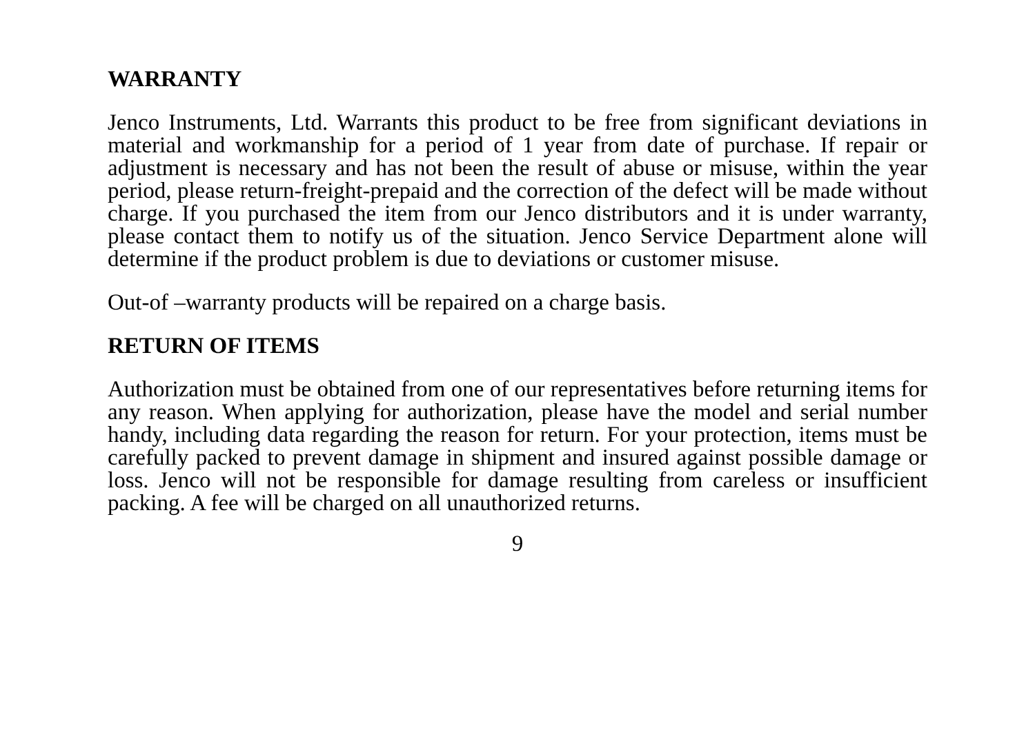WARRANTY
Jenco Instruments, Ltd. Warrants this product to be free from significant deviations in material and workmanship for a period of 1 year from date of purchase. If repair or adjustment is necessary and has not been the result of abuse or misuse, within the year period, please return-freight-prepaid and the correction of the defect will be made without charge. If you purchased the item from our Jenco distributors and it is under warranty, please contact them to notify us of the situation. Jenco Service Department alone will determine if the product problem is due to deviations or customer misuse.
Out-of –warranty products will be repaired on a charge basis.
RETURN OF ITEMS
Authorization must be obtained from one of our representatives before returning items for any reason. When applying for authorization, please have the model and serial number handy, including data regarding the reason for return. For your protection, items must be carefully packed to prevent damage in shipment and insured against possible damage or loss. Jenco will not be responsible for damage resulting from careless or insufficient packing. A fee will be charged on all unauthorized returns.
9